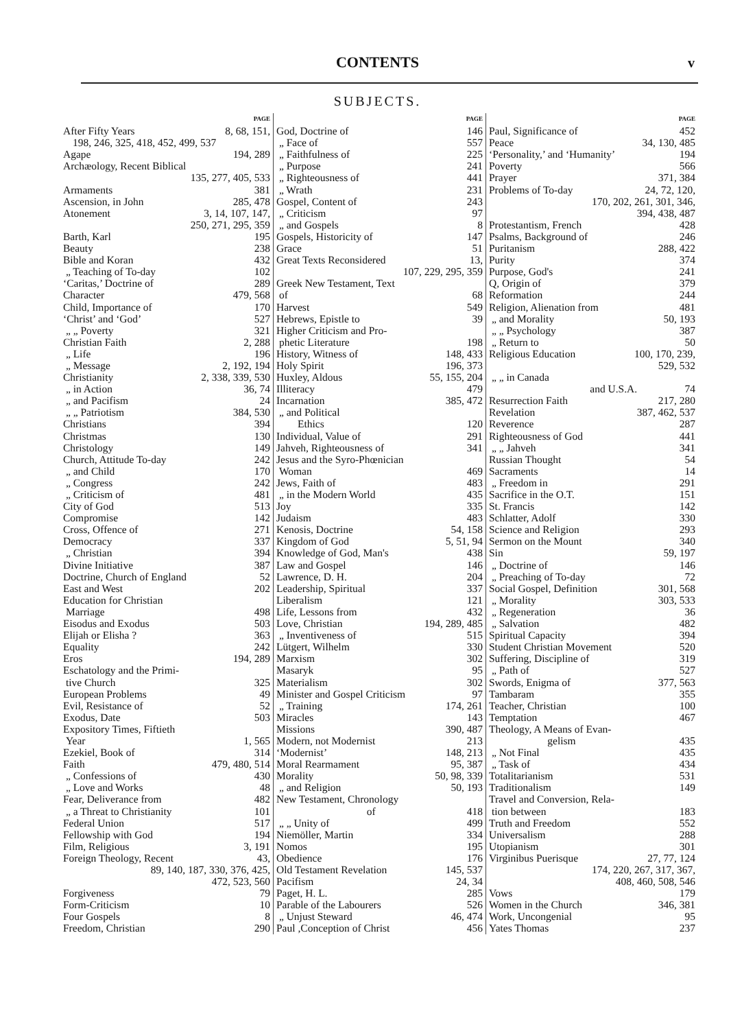CONTENTS v
SUBJECTS.
PAGE
After Fifty Years 8, 68, 151,
198, 246, 325, 418, 452, 499, 537
Agape 194, 289
Archæology, Recent Biblical
135, 277, 405, 533
Armaments 381
Ascension, in John 285, 478
Atonement 3, 14, 107, 147,
250, 271, 295, 359
Barth, Karl 195
Beauty 238
Bible and Koran 432
„ Teaching of To-day 102
‘Caritas,’ Doctrine of 289
Character 479, 568
Child, Importance of 170
‘Christ’ and ‘God’ 527
„ „ Poverty 321
Christian Faith 2, 288
„ Life 196
„ Message 2, 192, 194
Christianity 2, 338, 339, 530
„ in Action 36, 74
„ and Pacifism 24
„ „ Patriotism 384, 530
Christians 394
Christmas 130
Christology 149
Church, Attitude To-day 242
„ and Child 170
„ Congress 242
„ Criticism of 481
City of God 513
Compromise 142
Cross, Offence of 271
Democracy 337
„ Christian 394
Divine Initiative 387
Doctrine, Church of England 52
East and West 202
Education for Christian
Marriage 498
Eisodus and Exodus 503
Elijah or Elisha ? 363
Equality 242
Eros 194, 289
Eschatology and the Primi-
tive Church 325
European Problems 49
Evil, Resistance of 52
Exodus, Date 503
Expository Times, Fiftieth
Year 1, 565
Ezekiel, Book of 314
Faith 479, 480, 514
„ Confessions of 430
„ Love and Works 48
Fear, Deliverance from 482
„ a Threat to Christianity 101
Federal Union 517
Fellowship with God 194
Film, Religious 3, 191
Foreign Theology, Recent 43,
89, 140, 187, 330, 376, 425,
472, 523, 560
Forgiveness 79
Form-Criticism 10
Four Gospels 8
Freedom, Christian 290
PAGE
God, Doctrine of 146
„ Face of 557
„ Faithfulness of 225
„ Purpose 241
„ Righteousness of 441
„ Wrath 231
Gospel, Content of 243
„ Criticism 97
„ and Gospels 8
Gospels, Historicity of 147
Grace 51
Great Texts Reconsidered 13,
107, 229, 295, 359
Greek New Testament, Text
of 68
Harvest 549
Hebrews, Epistle to 39
Higher Criticism and Pro-
phetic Literature 198
History, Witness of 148, 433
Holy Spirit 196, 373
Huxley, Aldous 55, 155, 204
Illiteracy 479
Incarnation 385, 472
„ and Political
Ethics 120
Individual, Value of 291
Jahveh, Righteousness of 341
Jesus and the Syro-Phœnician
Woman 469
Jews, Faith of 483
„ in the Modern World 435
Joy 335
Judaism 483
Kenosis, Doctrine 54, 158
Kingdom of God 5, 51, 94
Knowledge of God, Man's 438
Law and Gospel 146
Lawrence, D. H. 204
Leadership, Spiritual 337
Liberalism 121
Life, Lessons from 432
Love, Christian 194, 289, 485
„ Inventiveness of 515
Lütgert, Wilhelm 330
Marxism 302
Masaryk 95
Materialism 302
Minister and Gospel Criticism 97
„ Training 174, 261
Miracles 143
Missions 390, 487
Modern, not Modernist 213
‘Modernist’ 148, 213
Moral Rearmament 95, 387
Morality 50, 98, 339
„ and Religion 50, 193
New Testament, Chronology
of 418
„ „ Unity of 499
Niemöller, Martin 334
Nomos 195
Obedience 176
Old Testament Revelation 145, 537
Pacifism 24, 34
Paget, H. L. 285
Parable of the Labourers 526
„ Unjust Steward 46, 474
Paul ,Conception of Christ 456
PAGE
Paul, Significance of 452
Peace 34, 130, 485
‘Personality,’ and ‘Humanity’ 194
Poverty 566
Prayer 371, 384
Problems of To-day 24, 72, 120,
170, 202, 261, 301, 346,
394, 438, 487
Protestantism, French 428
Psalms, Background of 246
Puritanism 288, 422
Purity 374
Purpose, God's 241
Q, Origin of 379
Reformation 244
Religion, Alienation from 481
„ and Morality 50, 193
„ „ Psychology 387
„ Return to 50
Religious Education 100, 170, 239,
529, 532
„ „ in Canada
and U.S.A. 74
Resurrection Faith 217, 280
Revelation 387, 462, 537
Reverence 287
Righteousness of God 441
„ „ Jahveh 341
Russian Thought 54
Sacraments 14
„ Freedom in 291
Sacrifice in the O.T. 151
St. Francis 142
Schlatter, Adolf 330
Science and Religion 293
Sermon on the Mount 340
Sin 59, 197
„ Doctrine of 146
„ Preaching of To-day 72
Social Gospel, Definition 301, 568
„ Morality 303, 533
„ Regeneration 36
„ Salvation 482
Spiritual Capacity 394
Student Christian Movement 520
Suffering, Discipline of 319
„ Path of 527
Swords, Enigma of 377, 563
Tambaram 355
Teacher, Christian 100
Temptation 467
Theology, A Means of Evan-
gelism 435
„ Not Final 435
„ Task of 434
Totalitarianism 531
Traditionalism 149
Travel and Conversion, Rela-
tion between 183
Truth and Freedom 552
Universalism 288
Utopianism 301
Virginibus Puerisque 27, 77, 124
174, 220, 267, 317, 367,
408, 460, 508, 546
Vows 179
Women in the Church 346, 381
Work, Uncongenial 95
Yates Thomas 237